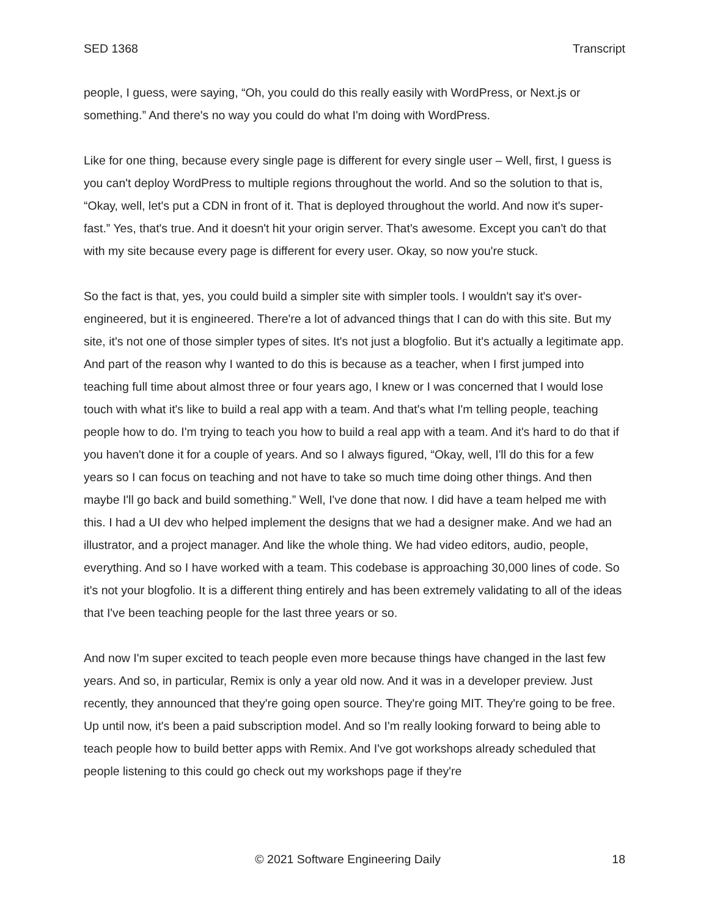SED 1368 Transcript
people, I guess, were saying, “Oh, you could do this really easily with WordPress, or Next.js or something.” And there's no way you could do what I'm doing with WordPress.
Like for one thing, because every single page is different for every single user – Well, first, I guess is you can't deploy WordPress to multiple regions throughout the world. And so the solution to that is, “Okay, well, let's put a CDN in front of it. That is deployed throughout the world. And now it's super-fast.” Yes, that's true. And it doesn't hit your origin server. That's awesome. Except you can't do that with my site because every page is different for every user. Okay, so now you're stuck.
So the fact is that, yes, you could build a simpler site with simpler tools. I wouldn't say it's over-engineered, but it is engineered. There're a lot of advanced things that I can do with this site. But my site, it's not one of those simpler types of sites. It's not just a blogfolio. But it's actually a legitimate app. And part of the reason why I wanted to do this is because as a teacher, when I first jumped into teaching full time about almost three or four years ago, I knew or I was concerned that I would lose touch with what it's like to build a real app with a team. And that's what I'm telling people, teaching people how to do. I'm trying to teach you how to build a real app with a team. And it's hard to do that if you haven't done it for a couple of years. And so I always figured, “Okay, well, I'll do this for a few years so I can focus on teaching and not have to take so much time doing other things. And then maybe I'll go back and build something.” Well, I've done that now. I did have a team helped me with this. I had a UI dev who helped implement the designs that we had a designer make. And we had an illustrator, and a project manager. And like the whole thing. We had video editors, audio, people, everything. And so I have worked with a team. This codebase is approaching 30,000 lines of code. So it's not your blogfolio. It is a different thing entirely and has been extremely validating to all of the ideas that I've been teaching people for the last three years or so.
And now I'm super excited to teach people even more because things have changed in the last few years. And so, in particular, Remix is only a year old now. And it was in a developer preview. Just recently, they announced that they're going open source. They're going MIT. They're going to be free. Up until now, it's been a paid subscription model. And so I'm really looking forward to being able to teach people how to build better apps with Remix. And I've got workshops already scheduled that people listening to this could go check out my workshops page if they're
© 2021 Software Engineering Daily 18